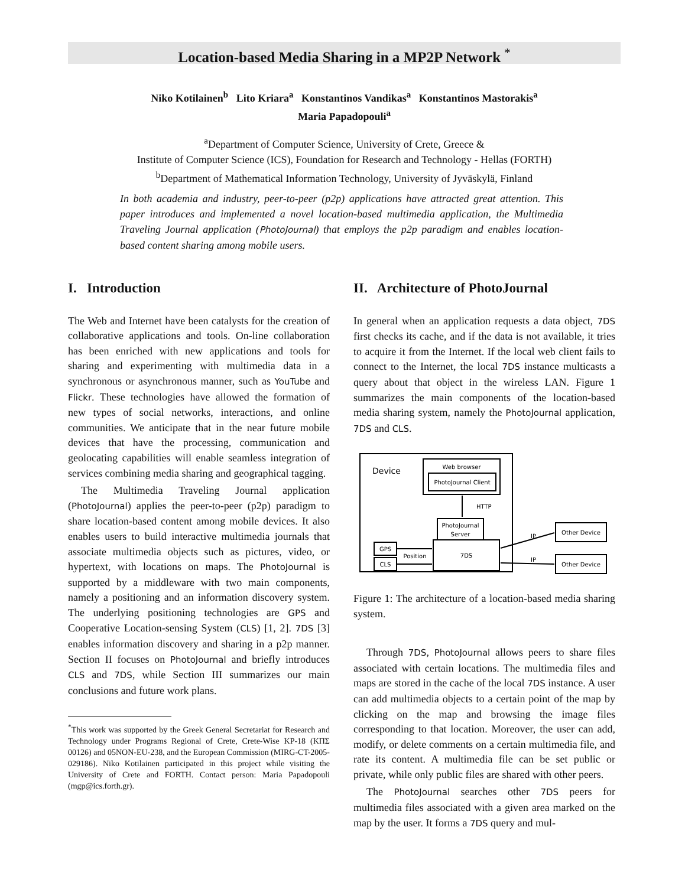Location-based Media Sharing in a MP2P Network <sup>*</sup>
Niko Kotilainen<sup>b</sup> Lito Kriara<sup>a</sup> Konstantinos Vandikas<sup>a</sup> Konstantinos Mastorakis<sup>a</sup>
Maria Papadopouli<sup>a</sup>
<sup>a</sup> Department of Computer Science, University of Crete, Greece &
Institute of Computer Science (ICS), Foundation for Research and Technology - Hellas (FORTH)
<sup>b</sup> Department of Mathematical Information Technology, University of Jyväskylä, Finland
In both academia and industry, peer-to-peer (p2p) applications have attracted great attention. This paper introduces and implemented a novel location-based multimedia application, the Multimedia Traveling Journal application (PhotoJournal) that employs the p2p paradigm and enables location-based content sharing among mobile users.
I. Introduction
The Web and Internet have been catalysts for the creation of collaborative applications and tools. On-line collaboration has been enriched with new applications and tools for sharing and experimenting with multimedia data in a synchronous or asynchronous manner, such as YouTube and Flickr. These technologies have allowed the formation of new types of social networks, interactions, and online communities. We anticipate that in the near future mobile devices that have the processing, communication and geolocating capabilities will enable seamless integration of services combining media sharing and geographical tagging.
The Multimedia Traveling Journal application (PhotoJournal) applies the peer-to-peer (p2p) paradigm to share location-based content among mobile devices. It also enables users to build interactive multimedia journals that associate multimedia objects such as pictures, video, or hypertext, with locations on maps. The PhotoJournal is supported by a middleware with two main components, namely a positioning and an information discovery system. The underlying positioning technologies are GPS and Cooperative Location-sensing System (CLS) [1, 2]. 7DS [3] enables information discovery and sharing in a p2p manner. Section II focuses on PhotoJournal and briefly introduces CLS and 7DS, while Section III summarizes our main conclusions and future work plans.
<sup>*</sup> This work was supported by the Greek General Secretariat for Research and Technology under Programs Regional of Crete, Crete-Wise KP-18 (ΚΠΣ 00126) and 05NON-EU-238, and the European Commission (MIRG-CT-2005-029186). Niko Kotilainen participated in this project while visiting the University of Crete and FORTH. Contact person: Maria Papadopouli (mgp@ics.forth.gr).
II. Architecture of PhotoJournal
In general when an application requests a data object, 7DS first checks its cache, and if the data is not available, it tries to acquire it from the Internet. If the local web client fails to connect to the Internet, the local 7DS instance multicasts a query about that object in the wireless LAN. Figure 1 summarizes the main components of the location-based media sharing system, namely the PhotoJournal application, 7DS and CLS.
Device
Web browser
PhotoJournal Client
HTTP
PhotoJournal
Server
7DS
GPS
CLS
Position
IP
IP
Other Device
Other Device
Figure 1: The architecture of a location-based media sharing system.
Through 7DS, PhotoJournal allows peers to share files associated with certain locations. The multimedia files and maps are stored in the cache of the local 7DS instance. A user can add multimedia objects to a certain point of the map by clicking on the map and browsing the image files corresponding to that location. Moreover, the user can add, modify, or delete comments on a certain multimedia file, and rate its content. A multimedia file can be set public or private, while only public files are shared with other peers.
The PhotoJournal searches other 7DS peers for multimedia files associated with a given area marked on the map by the user. It forms a 7DS query and mul-